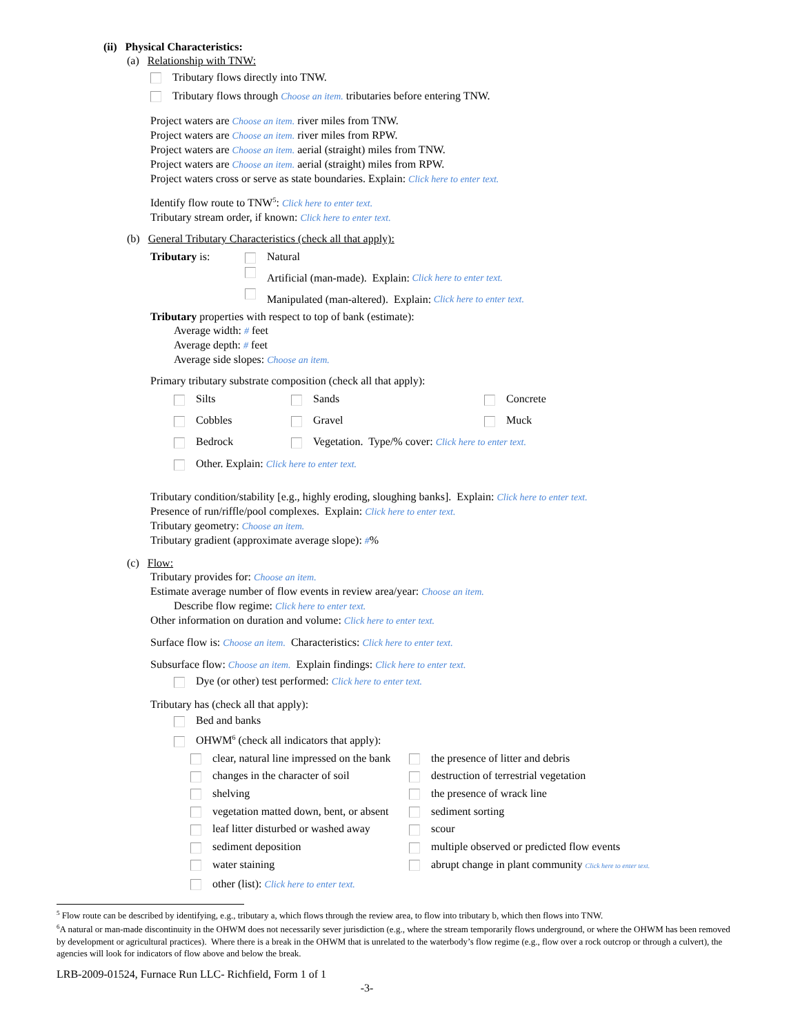(ii) Physical Characteristics:
(a) Relationship with TNW:
Tributary flows directly into TNW.
Tributary flows through Choose an item. tributaries before entering TNW.
Project waters are Choose an item. river miles from TNW.
Project waters are Choose an item. river miles from RPW.
Project waters are Choose an item. aerial (straight) miles from TNW.
Project waters are Choose an item. aerial (straight) miles from RPW.
Project waters cross or serve as state boundaries. Explain: Click here to enter text.
Identify flow route to TNW<sup>5</sup>: Click here to enter text.
Tributary stream order, if known: Click here to enter text.
(b) General Tributary Characteristics (check all that apply):
Tributary is: Natural
Artificial (man-made). Explain: Click here to enter text.
Manipulated (man-altered). Explain: Click here to enter text.
Tributary properties with respect to top of bank (estimate):
Average width: # feet
Average depth: # feet
Average side slopes: Choose an item.
Primary tributary substrate composition (check all that apply):
Silts
Sands
Concrete
Cobbles
Gravel
Muck
Bedrock
Vegetation. Type/% cover: Click here to enter text.
Other. Explain: Click here to enter text.
Tributary condition/stability [e.g., highly eroding, sloughing banks]. Explain: Click here to enter text.
Presence of run/riffle/pool complexes. Explain: Click here to enter text.
Tributary geometry: Choose an item.
Tributary gradient (approximate average slope): #%
(c) Flow:
Tributary provides for: Choose an item.
Estimate average number of flow events in review area/year: Choose an item.
Describe flow regime: Click here to enter text.
Other information on duration and volume: Click here to enter text.
Surface flow is: Choose an item. Characteristics: Click here to enter text.
Subsurface flow: Choose an item. Explain findings: Click here to enter text.
Dye (or other) test performed: Click here to enter text.
Tributary has (check all that apply):
Bed and banks
OHWM<sup>6</sup> (check all indicators that apply):
clear, natural line impressed on the bank
the presence of litter and debris
changes in the character of soil
destruction of terrestrial vegetation
shelving
the presence of wrack line
vegetation matted down, bent, or absent
sediment sorting
leaf litter disturbed or washed away
scour
sediment deposition
multiple observed or predicted flow events
water staining
abrupt change in plant community Click here to enter text.
other (list): Click here to enter text.
<sup>5</sup> Flow route can be described by identifying, e.g., tributary a, which flows through the review area, to flow into tributary b, which then flows into TNW.
<sup>6</sup> A natural or man-made discontinuity in the OHWM does not necessarily sever jurisdiction (e.g., where the stream temporarily flows underground, or where the OHWM has been removed by development or agricultural practices). Where there is a break in the OHWM that is unrelated to the waterbody’s flow regime (e.g., flow over a rock outcrop or through a culvert), the agencies will look for indicators of flow above and below the break.
LRB-2009-01524, Furnace Run LLC- Richfield, Form 1 of 1
-3-